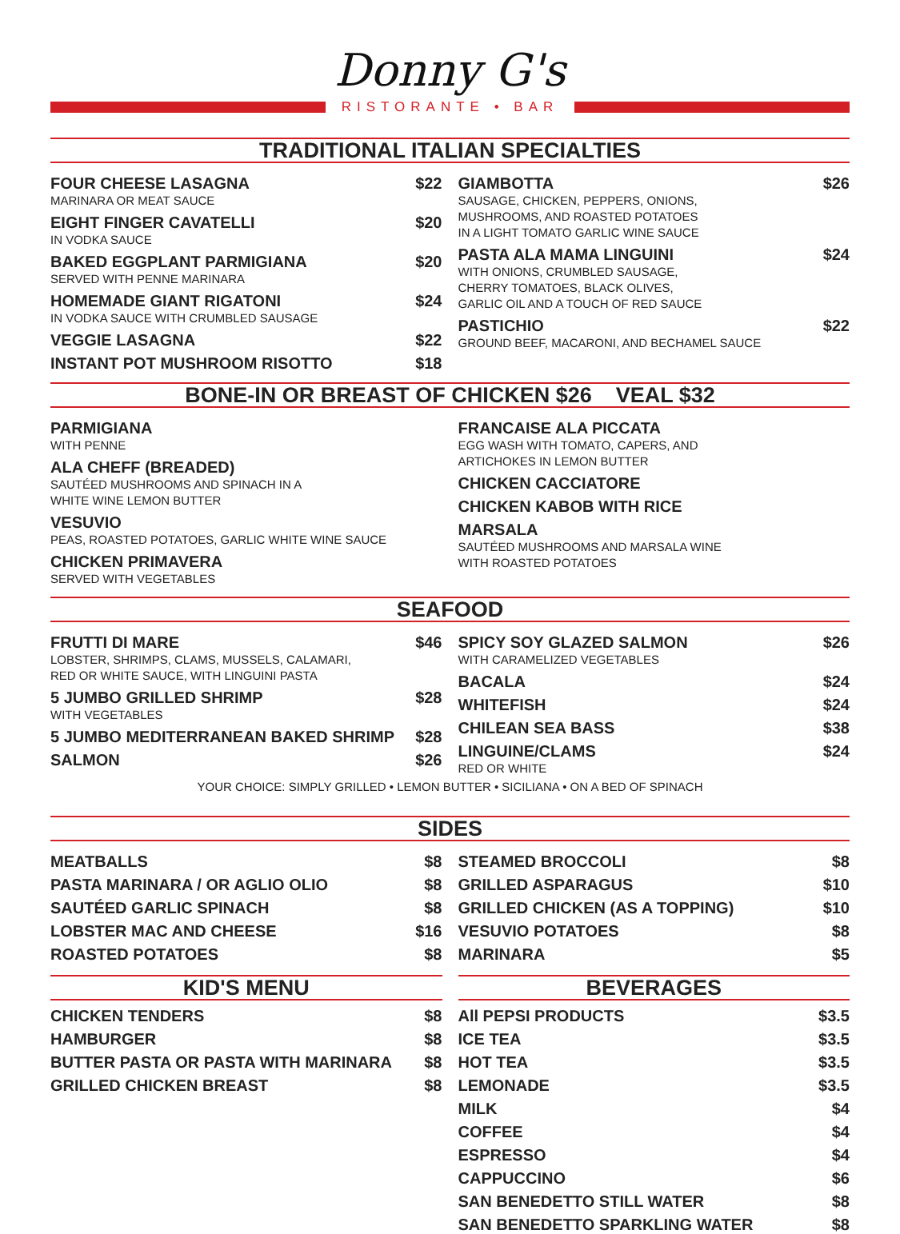Donny G's
RISTORANTE • BAR
TRADITIONAL ITALIAN SPECIALTIES
FOUR CHEESE LASAGNA $22
MARINARA OR MEAT SAUCE
EIGHT FINGER CAVATELLI $20
IN VODKA SAUCE
BAKED EGGPLANT PARMIGIANA $20
SERVED WITH PENNE MARINARA
HOMEMADE GIANT RIGATONI $24
IN VODKA SAUCE WITH CRUMBLED SAUSAGE
VEGGIE LASAGNA $22
INSTANT POT MUSHROOM RISOTTO $18
GIAMBOTTA $26
SAUSAGE, CHICKEN, PEPPERS, ONIONS,
MUSHROOMS, AND ROASTED POTATOES
IN A LIGHT TOMATO GARLIC WINE SAUCE
PASTA ALA MAMA LINGUINI $24
WITH ONIONS, CRUMBLED SAUSAGE,
CHERRY TOMATOES, BLACK OLIVES,
GARLIC OIL AND A TOUCH OF RED SAUCE
PASTICHIO $22
GROUND BEEF, MACARONI, AND BECHAMEL SAUCE
BONE-IN OR BREAST OF CHICKEN $26 VEAL $32
PARMIGIANA
WITH PENNE
ALA CHEFF (BREADED)
SAUTÉED MUSHROOMS AND SPINACH IN A
WHITE WINE LEMON BUTTER
VESUVIO
PEAS, ROASTED POTATOES, GARLIC WHITE WINE SAUCE
CHICKEN PRIMAVERA
SERVED WITH VEGETABLES
FRANCAISE ALA PICCATA
EGG WASH WITH TOMATO, CAPERS, AND
ARTICHOKES IN LEMON BUTTER
CHICKEN CACCIATORE
CHICKEN KABOB WITH RICE
MARSALA
SAUTÉED MUSHROOMS AND MARSALA WINE
WITH ROASTED POTATOES
SEAFOOD
FRUTTI DI MARE $46
LOBSTER, SHRIMPS, CLAMS, MUSSELS, CALAMARI,
RED OR WHITE SAUCE, WITH LINGUINI PASTA
5 JUMBO GRILLED SHRIMP $28
WITH VEGETABLES
5 JUMBO MEDITERRANEAN BAKED SHRIMP $28
SALMON $26
SPICY SOY GLAZED SALMON $26
WITH CARAMELIZED VEGETABLES
BACALA $24
WHITEFISH $24
CHILEAN SEA BASS $38
LINGUINE/CLAMS $24
RED OR WHITE
YOUR CHOICE: SIMPLY GRILLED • LEMON BUTTER • SICILIANA • ON A BED OF SPINACH
SIDES
MEATBALLS $8
PASTA MARINARA / OR AGLIO OLIO $8
SAUTÉED GARLIC SPINACH $8
LOBSTER MAC AND CHEESE $16
ROASTED POTATOES $8
KID'S MENU
CHICKEN TENDERS $8
HAMBURGER $8
BUTTER PASTA OR PASTA WITH MARINARA $8
GRILLED CHICKEN BREAST $8
STEAMED BROCCOLI $8
GRILLED ASPARAGUS $10
GRILLED CHICKEN (AS A TOPPING) $10
VESUVIO POTATOES $8
MARINARA $5
BEVERAGES
All PEPSI PRODUCTS $3.5
ICE TEA $3.5
HOT TEA $3.5
LEMONADE $3.5
MILK $4
COFFEE $4
ESPRESSO $4
CAPPUCCINO $6
SAN BENEDETTO STILL WATER $8
SAN BENEDETTO SPARKLING WATER $8